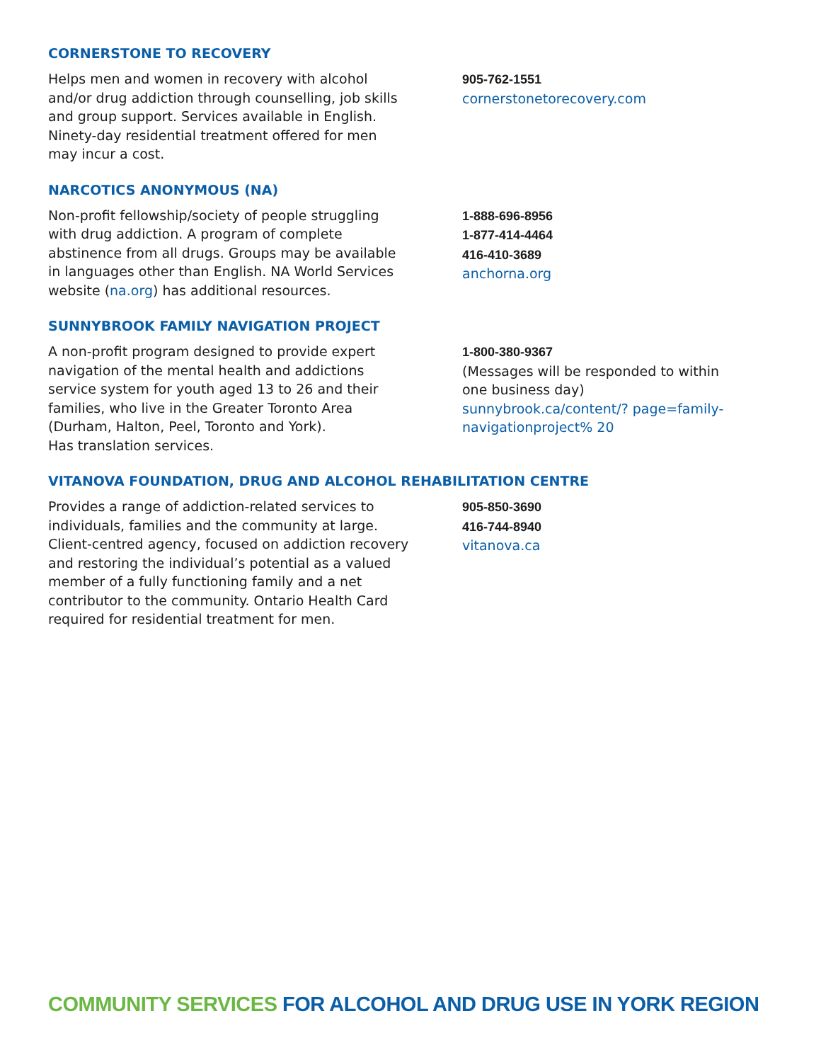CORNERSTONE TO RECOVERY
Helps men and women in recovery with alcohol and/or drug addiction through counselling, job skills and group support. Services available in English. Ninety-day residential treatment offered for men may incur a cost.
905-762-1551
cornerstonetorecovery.com
NARCOTICS ANONYMOUS (NA)
Non-profit fellowship/society of people struggling with drug addiction. A program of complete abstinence from all drugs. Groups may be available in languages other than English. NA World Services website (na.org) has additional resources.
1-888-696-8956
1-877-414-4464
416-410-3689
anchorna.org
SUNNYBROOK FAMILY NAVIGATION PROJECT
A non-profit program designed to provide expert navigation of the mental health and addictions service system for youth aged 13 to 26 and their families, who live in the Greater Toronto Area (Durham, Halton, Peel, Toronto and York).
Has translation services.
1-800-380-9367
(Messages will be responded to within one business day)
sunnybrook.ca/content/? page=family-navigationproject% 20
VITANOVA FOUNDATION, DRUG AND ALCOHOL REHABILITATION CENTRE
Provides a range of addiction-related services to individuals, families and the community at large. Client-centred agency, focused on addiction recovery and restoring the individual’s potential as a valued member of a fully functioning family and a net contributor to the community. Ontario Health Card required for residential treatment for men.
905-850-3690
416-744-8940
vitanova.ca
COMMUNITY SERVICES FOR ALCOHOL AND DRUG USE IN YORK REGION